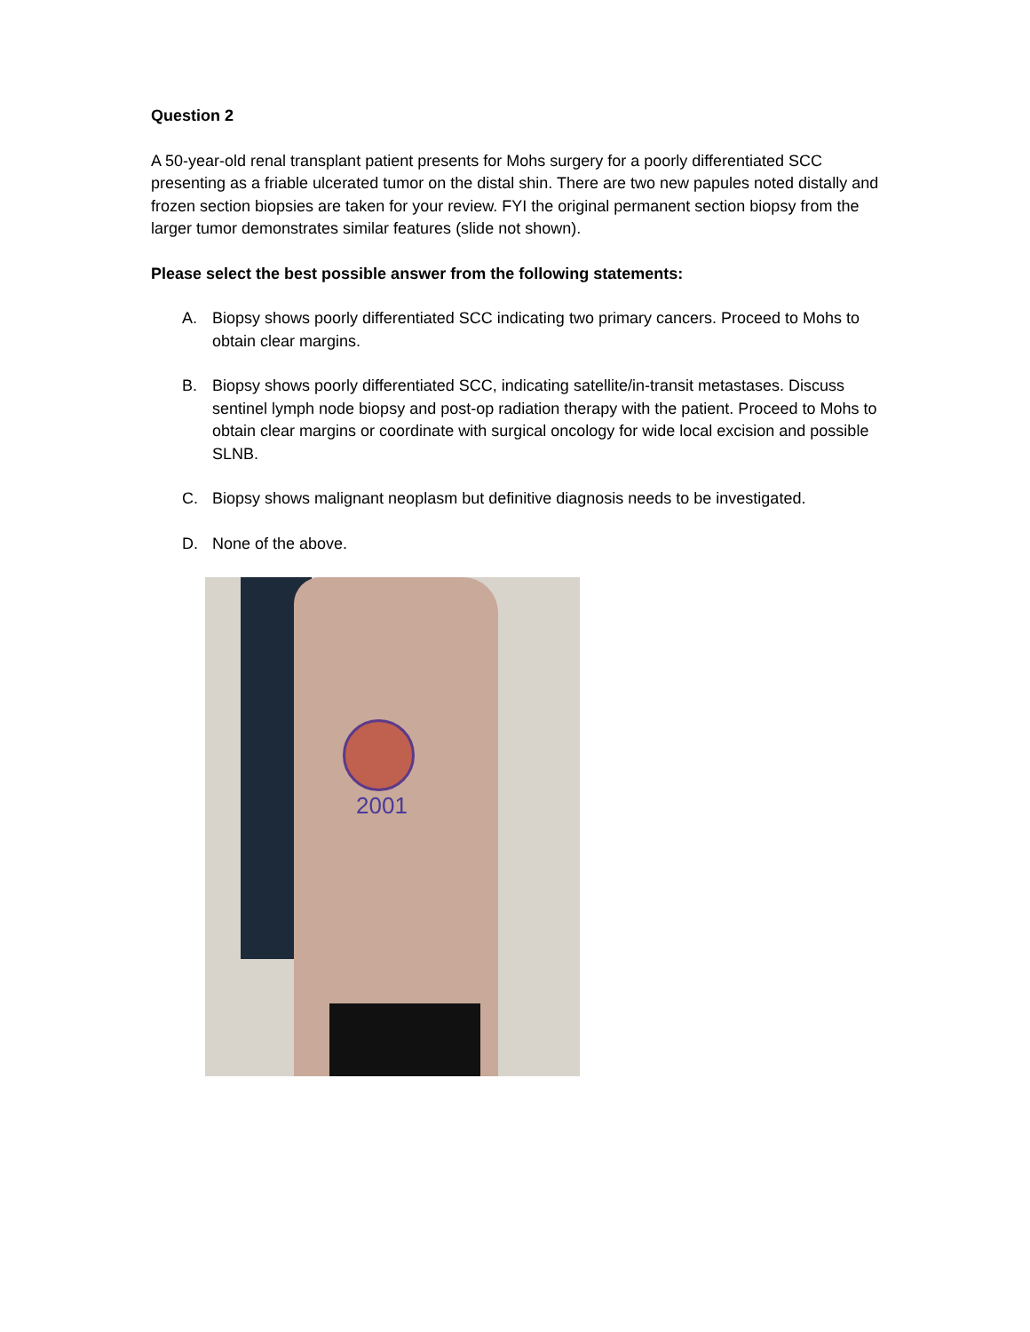Question 2
A 50-year-old renal transplant patient presents for Mohs surgery for a poorly differentiated SCC presenting as a friable ulcerated tumor on the distal shin. There are two new papules noted distally and frozen section biopsies are taken for your review. FYI the original permanent section biopsy from the larger tumor demonstrates similar features (slide not shown).
Please select the best possible answer from the following statements:
A. Biopsy shows poorly differentiated SCC indicating two primary cancers. Proceed to Mohs to obtain clear margins.
B. Biopsy shows poorly differentiated SCC, indicating satellite/in-transit metastases. Discuss sentinel lymph node biopsy and post-op radiation therapy with the patient. Proceed to Mohs to obtain clear margins or coordinate with surgical oncology for wide local excision and possible SLNB.
C. Biopsy shows malignant neoplasm but definitive diagnosis needs to be investigated.
D. None of the above.
2001